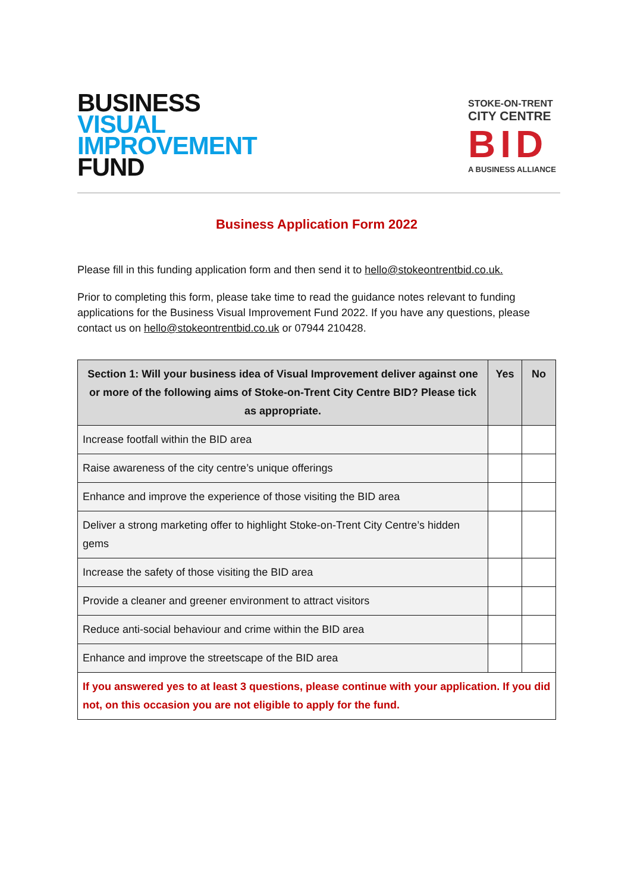BUSINESS
VISUAL
IMPROVEMENT
FUND
STOKE-ON-TRENT
CITY CENTRE
BID
A BUSINESS ALLIANCE
Business Application Form 2022
Please fill in this funding application form and then send it to hello@stokeontrentbid.co.uk.
Prior to completing this form, please take time to read the guidance notes relevant to funding applications for the Business Visual Improvement Fund 2022. If you have any questions, please contact us on hello@stokeontrentbid.co.uk or 07944 210428.
| Section 1: Will your business idea of Visual Improvement deliver against one or more of the following aims of Stoke-on-Trent City Centre BID? Please tick as appropriate. | Yes | No |
| --- | --- | --- |
| Increase footfall within the BID area | | |
| Raise awareness of the city centre’s unique offerings | | |
| Enhance and improve the experience of those visiting the BID area | | |
| Deliver a strong marketing offer to highlight Stoke-on-Trent City Centre’s hidden gems | | |
| Increase the safety of those visiting the BID area | | |
| Provide a cleaner and greener environment to attract visitors | | |
| Reduce anti-social behaviour and crime within the BID area | | |
| Enhance and improve the streetscape of the BID area | | |
| If you answered yes to at least 3 questions, please continue with your application. If you did not, on this occasion you are not eligible to apply for the fund. | | |